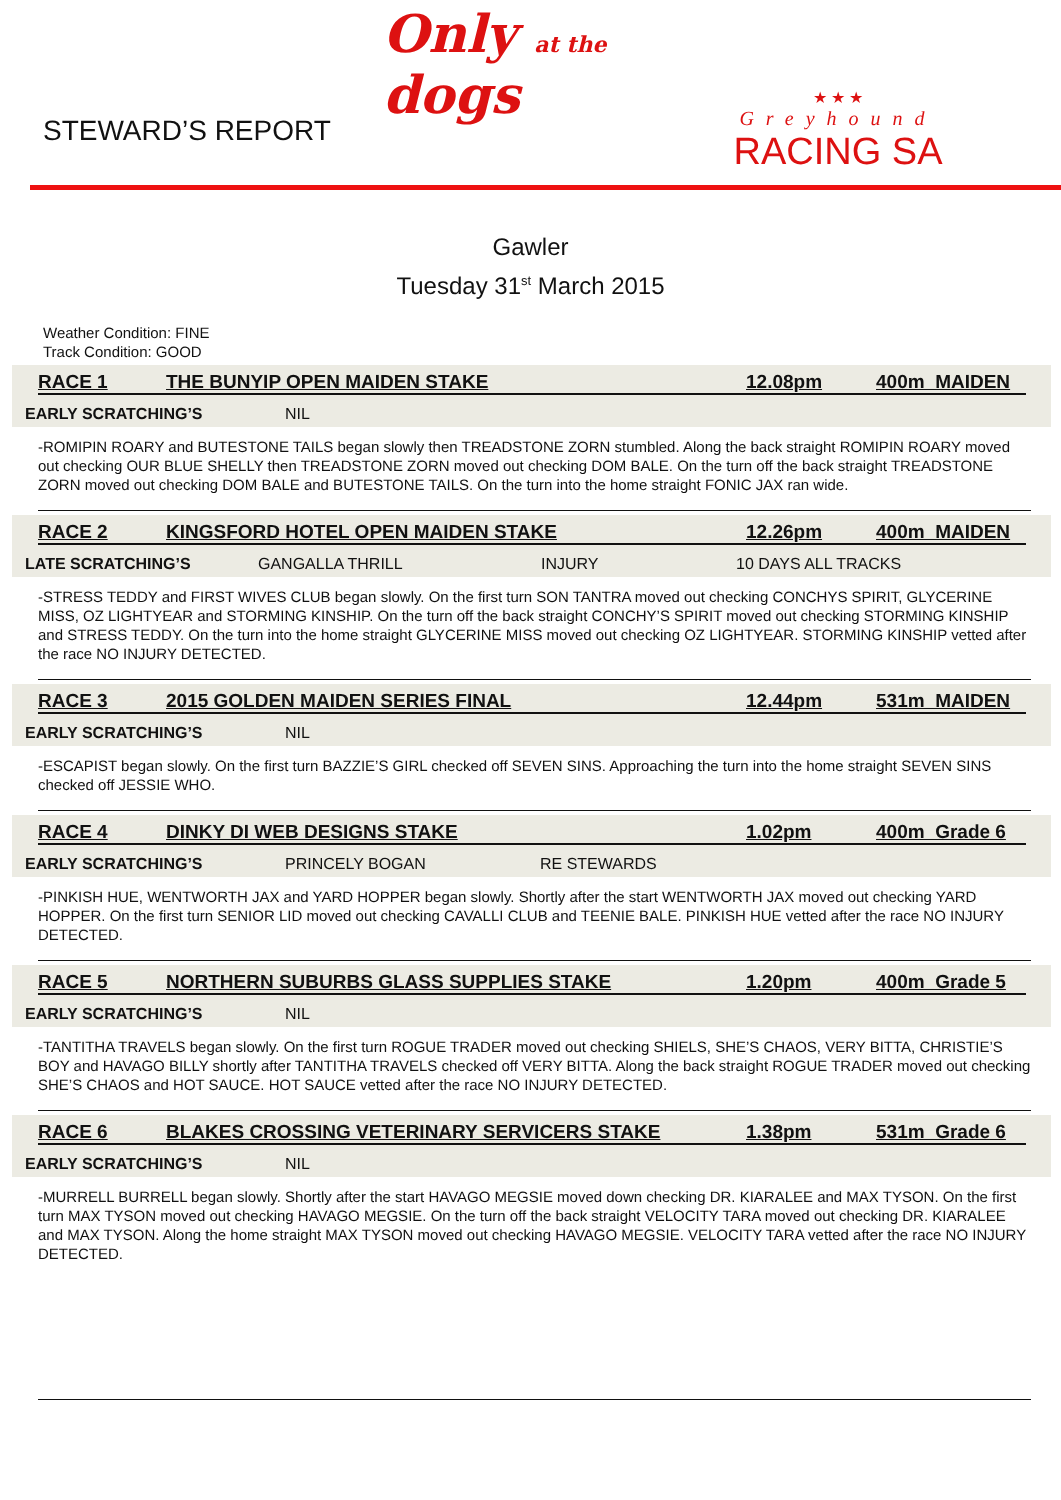STEWARD’S REPORT
Only at the dogs
★ ★ ★
Greyhound
RACING SA
Gawler
Tuesday 31<sup>st</sup> March 2015
Weather Condition: FINE
Track Condition: GOOD
RACE 1 THE BUNYIP OPEN MAIDEN STAKE 12.08pm 400m MAIDEN
EARLY SCRATCHING’S NIL
-ROMIPIN ROARY and BUTESTONE TAILS began slowly then TREADSTONE ZORN stumbled. Along the back straight ROMIPIN ROARY moved out checking OUR BLUE SHELLY then TREADSTONE ZORN moved out checking DOM BALE. On the turn off the back straight TREADSTONE ZORN moved out checking DOM BALE and BUTESTONE TAILS. On the turn into the home straight FONIC JAX ran wide.
RACE 2 KINGSFORD HOTEL OPEN MAIDEN STAKE 12.26pm 400m MAIDEN
LATE SCRATCHING’S GANGALLA THRILL INJURY 10 DAYS ALL TRACKS
-STRESS TEDDY and FIRST WIVES CLUB began slowly. On the first turn SON TANTRA moved out checking CONCHYS SPIRIT, GLYCERINE MISS, OZ LIGHTYEAR and STORMING KINSHIP. On the turn off the back straight CONCHY’S SPIRIT moved out checking STORMING KINSHIP and STRESS TEDDY. On the turn into the home straight GLYCERINE MISS moved out checking OZ LIGHTYEAR. STORMING KINSHIP vetted after the race NO INJURY DETECTED.
RACE 3 2015 GOLDEN MAIDEN SERIES FINAL 12.44pm 531m MAIDEN
EARLY SCRATCHING’S NIL
-ESCAPIST began slowly. On the first turn BAZZIE’S GIRL checked off SEVEN SINS. Approaching the turn into the home straight SEVEN SINS checked off JESSIE WHO.
RACE 4 DINKY DI WEB DESIGNS STAKE 1.02pm 400m Grade 6
EARLY SCRATCHING’S PRINCELY BOGAN RE STEWARDS
-PINKISH HUE, WENTWORTH JAX and YARD HOPPER began slowly. Shortly after the start WENTWORTH JAX moved out checking YARD HOPPER. On the first turn SENIOR LID moved out checking CAVALLI CLUB and TEENIE BALE. PINKISH HUE vetted after the race NO INJURY DETECTED.
RACE 5 NORTHERN SUBURBS GLASS SUPPLIES STAKE 1.20pm 400m Grade 5
EARLY SCRATCHING’S NIL
-TANTITHA TRAVELS began slowly. On the first turn ROGUE TRADER moved out checking SHIELS, SHE’S CHAOS, VERY BITTA, CHRISTIE’S BOY and HAVAGO BILLY shortly after TANTITHA TRAVELS checked off VERY BITTA. Along the back straight ROGUE TRADER moved out checking SHE’S CHAOS and HOT SAUCE. HOT SAUCE vetted after the race NO INJURY DETECTED.
RACE 6 BLAKES CROSSING VETERINARY SERVICERS STAKE 1.38pm 531m Grade 6
EARLY SCRATCHING’S NIL
-MURRELL BURRELL began slowly. Shortly after the start HAVAGO MEGSIE moved down checking DR. KIARALEE and MAX TYSON. On the first turn MAX TYSON moved out checking HAVAGO MEGSIE. On the turn off the back straight VELOCITY TARA moved out checking DR. KIARALEE and MAX TYSON. Along the home straight MAX TYSON moved out checking HAVAGO MEGSIE. VELOCITY TARA vetted after the race NO INJURY DETECTED.